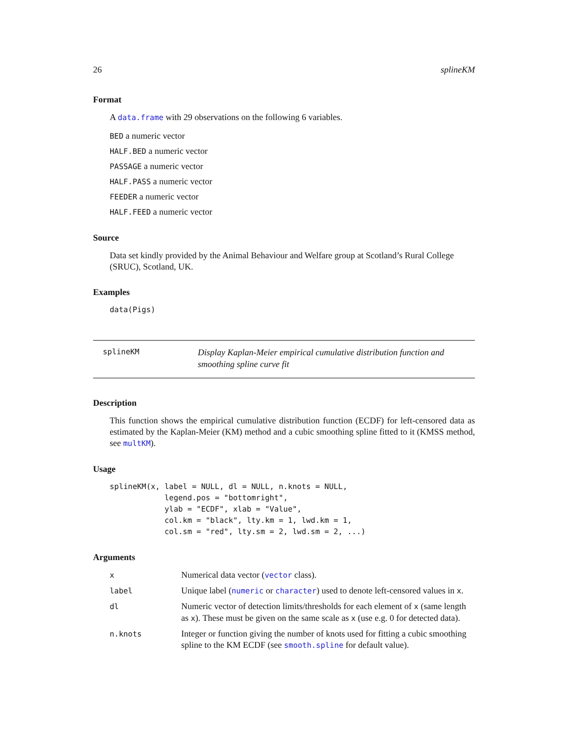26 splineKM
Format
A data.frame with 29 observations on the following 6 variables.
BED a numeric vector
HALF.BED a numeric vector
PASSAGE a numeric vector
HALF.PASS a numeric vector
FEEDER a numeric vector
HALF.FEED a numeric vector
Source
Data set kindly provided by the Animal Behaviour and Welfare group at Scotland’s Rural College (SRUC), Scotland, UK.
Examples
data(Pigs)
splineKM
Display Kaplan-Meier empirical cumulative distribution function and smoothing spline curve fit
Description
This function shows the empirical cumulative distribution function (ECDF) for left-censored data as estimated by the Kaplan-Meier (KM) method and a cubic smoothing spline fitted to it (KMSS method, see multKM).
Usage
splineKM(x, label = NULL, dl = NULL, n.knots = NULL,
            legend.pos = "bottomright",
            ylab = "ECDF", xlab = "Value",
            col.km = "black", lty.km = 1, lwd.km = 1,
            col.sm = "red", lty.sm = 2, lwd.sm = 2, ...)
Arguments
| x | Numerical data vector ( vector class). |
| label | Unique label ( numeric or character ) used to denote left-censored values in x . |
| dl | Numeric vector of detection limits/thresholds for each element of x (same length as x ). These must be given on the same scale as x (use e.g. 0 for detected data). |
| n.knots | Integer or function giving the number of knots used for fitting a cubic smoothing spline to the KM ECDF (see smooth.spline for default value). |